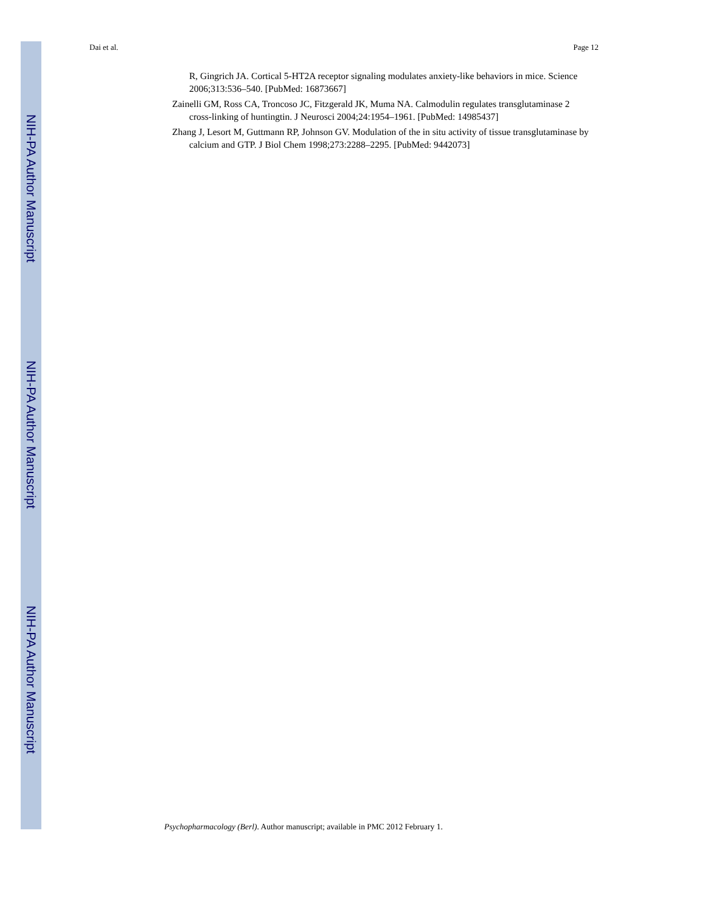NIH-PA Author Manuscript
NIH-PA Author Manuscript
NIH-PA Author Manuscript
Dai et al. Page 12
R, Gingrich JA. Cortical 5-HT2A receptor signaling modulates anxiety-like behaviors in mice. Science 2006;313:536–540. [PubMed: 16873667]
Zainelli GM, Ross CA, Troncoso JC, Fitzgerald JK, Muma NA. Calmodulin regulates transglutaminase 2 cross-linking of huntingtin. J Neurosci 2004;24:1954–1961. [PubMed: 14985437]
Zhang J, Lesort M, Guttmann RP, Johnson GV. Modulation of the in situ activity of tissue transglutaminase by calcium and GTP. J Biol Chem 1998;273:2288–2295. [PubMed: 9442073]
Psychopharmacology (Berl). Author manuscript; available in PMC 2012 February 1.